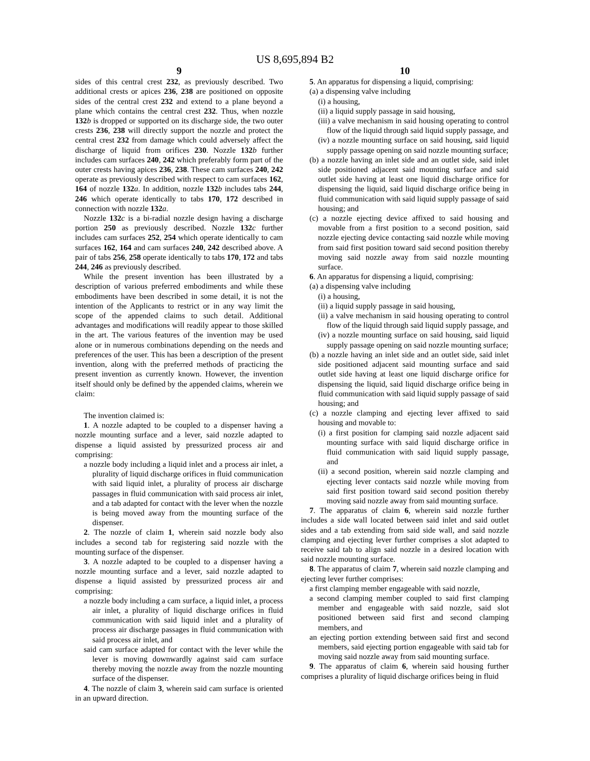US 8,695,894 B2
9
sides of this central crest 232, as previously described. Two additional crests or apices 236, 238 are positioned on opposite sides of the central crest 232 and extend to a plane beyond a plane which contains the central crest 232. Thus, when nozzle 132 b is dropped or supported on its discharge side, the two outer crests 236, 238 will directly support the nozzle and protect the central crest 232 from damage which could adversely affect the discharge of liquid from orifices 230. Nozzle 132 b further includes cam surfaces 240, 242 which preferably form part of the outer crests having apices 236, 238. These cam surfaces 240, 242 operate as previously described with respect to cam surfaces 162, 164 of nozzle 132 a. In addition, nozzle 132 b includes tabs 244, 246 which operate identically to tabs 170, 172 described in connection with nozzle 132 a.
Nozzle 132 c is a bi-radial nozzle design having a discharge portion 250 as previously described. Nozzle 132 c further includes cam surfaces 252, 254 which operate identically to cam surfaces 162, 164 and cam surfaces 240, 242 described above. A pair of tabs 256, 258 operate identically to tabs 170, 172 and tabs 244, 246 as previously described.
While the present invention has been illustrated by a description of various preferred embodiments and while these embodiments have been described in some detail, it is not the intention of the Applicants to restrict or in any way limit the scope of the appended claims to such detail. Additional advantages and modifications will readily appear to those skilled in the art. The various features of the invention may be used alone or in numerous combinations depending on the needs and preferences of the user. This has been a description of the present invention, along with the preferred methods of practicing the present invention as currently known. However, the invention itself should only be defined by the appended claims, wherein we claim:
The invention claimed is:
1. A nozzle adapted to be coupled to a dispenser having a nozzle mounting surface and a lever, said nozzle adapted to dispense a liquid assisted by pressurized process air and comprising:
a nozzle body including a liquid inlet and a process air inlet, a plurality of liquid discharge orifices in fluid communication with said liquid inlet, a plurality of process air discharge passages in fluid communication with said process air inlet, and a tab adapted for contact with the lever when the nozzle is being moved away from the mounting surface of the dispenser.
2. The nozzle of claim 1, wherein said nozzle body also includes a second tab for registering said nozzle with the mounting surface of the dispenser.
3. A nozzle adapted to be coupled to a dispenser having a nozzle mounting surface and a lever, said nozzle adapted to dispense a liquid assisted by pressurized process air and comprising:
a nozzle body including a cam surface, a liquid inlet, a process air inlet, a plurality of liquid discharge orifices in fluid communication with said liquid inlet and a plurality of process air discharge passages in fluid communication with said process air inlet, and
said cam surface adapted for contact with the lever while the lever is moving downwardly against said cam surface thereby moving the nozzle away from the nozzle mounting surface of the dispenser.
4. The nozzle of claim 3, wherein said cam surface is oriented in an upward direction.
10
5. An apparatus for dispensing a liquid, comprising:
(a) a dispensing valve including
(i) a housing,
(ii) a liquid supply passage in said housing,
(iii) a valve mechanism in said housing operating to control flow of the liquid through said liquid supply passage, and
(iv) a nozzle mounting surface on said housing, said liquid supply passage opening on said nozzle mounting surface;
(b) a nozzle having an inlet side and an outlet side, said inlet side positioned adjacent said mounting surface and said outlet side having at least one liquid discharge orifice for dispensing the liquid, said liquid discharge orifice being in fluid communication with said liquid supply passage of said housing; and
(c) a nozzle ejecting device affixed to said housing and movable from a first position to a second position, said nozzle ejecting device contacting said nozzle while moving from said first position toward said second position thereby moving said nozzle away from said nozzle mounting surface.
6. An apparatus for dispensing a liquid, comprising:
(a) a dispensing valve including
(i) a housing,
(ii) a liquid supply passage in said housing,
(ii) a valve mechanism in said housing operating to control flow of the liquid through said liquid supply passage, and
(iv) a nozzle mounting surface on said housing, said liquid supply passage opening on said nozzle mounting surface;
(b) a nozzle having an inlet side and an outlet side, said inlet side positioned adjacent said mounting surface and said outlet side having at least one liquid discharge orifice for dispensing the liquid, said liquid discharge orifice being in fluid communication with said liquid supply passage of said housing; and
(c) a nozzle clamping and ejecting lever affixed to said housing and movable to:
(i) a first position for clamping said nozzle adjacent said mounting surface with said liquid discharge orifice in fluid communication with said liquid supply passage, and
(ii) a second position, wherein said nozzle clamping and ejecting lever contacts said nozzle while moving from said first position toward said second position thereby moving said nozzle away from said mounting surface.
7. The apparatus of claim 6, wherein said nozzle further includes a side wall located between said inlet and said outlet sides and a tab extending from said side wall, and said nozzle clamping and ejecting lever further comprises a slot adapted to receive said tab to align said nozzle in a desired location with said nozzle mounting surface.
8. The apparatus of claim 7, wherein said nozzle clamping and ejecting lever further comprises:
a first clamping member engageable with said nozzle,
a second clamping member coupled to said first clamping member and engageable with said nozzle, said slot positioned between said first and second clamping members, and
an ejecting portion extending between said first and second members, said ejecting portion engageable with said tab for moving said nozzle away from said mounting surface.
9. The apparatus of claim 6, wherein said housing further comprises a plurality of liquid discharge orifices being in fluid